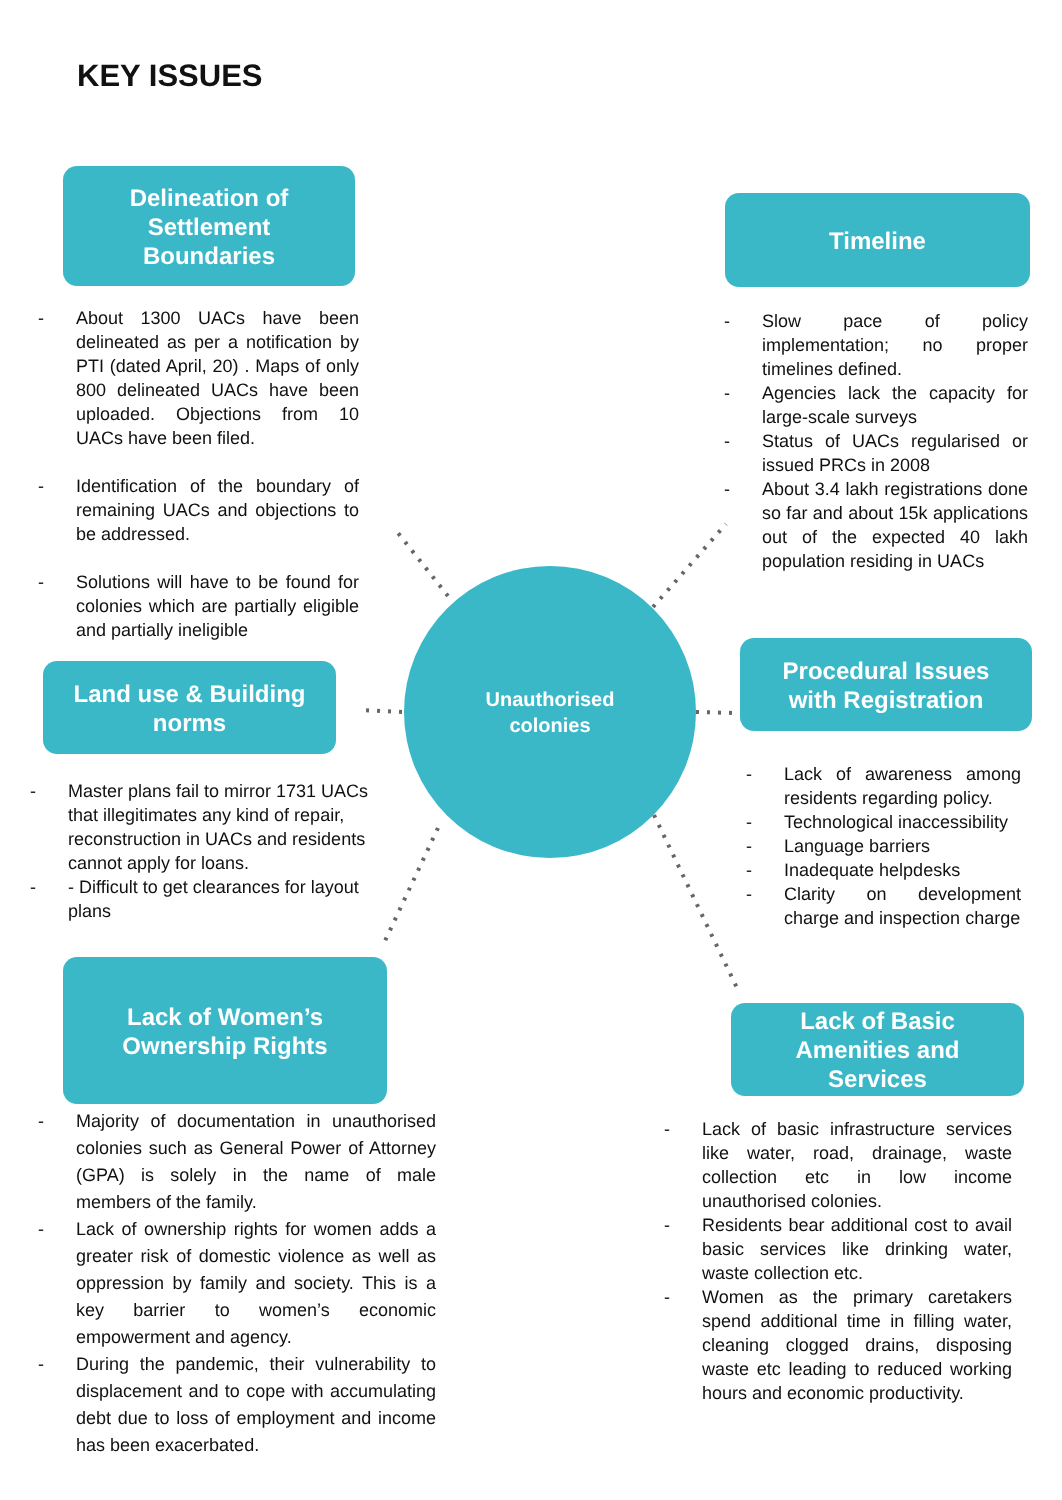KEY ISSUES
Delineation of
Settlement
Boundaries
- About 1300 UACs have been delineated as per a notification by PTI (dated April, 20) . Maps of only 800 delineated UACs have been uploaded. Objections from 10 UACs have been filed.
- Identification of the boundary of remaining UACs and objections to be addressed.
- Solutions will have to be found for colonies which are partially eligible and partially ineligible
Timeline
- Slow pace of policy implementation; no proper timelines defined.
- Agencies lack the capacity for large-scale surveys
- Status of UACs regularised or issued PRCs in 2008
- About 3.4 lakh registrations done so far and about 15k applications out of the expected 40 lakh population residing in UACs
Land use & Building
norms
Unauthorised
colonies
Procedural Issues
with Registration
- Master plans fail to mirror 1731 UACs that illegitimates any kind of repair, reconstruction in UACs and residents cannot apply for loans.
- - Difficult to get clearances for layout plans
- Lack of awareness among residents regarding policy.
- Technological inaccessibility
- Language barriers
- Inadequate helpdesks
- Clarity on development charge and inspection charge
Lack of Women’s
Ownership Rights
Lack of Basic
Amenities and
Services
- Majority of documentation in unauthorised colonies such as General Power of Attorney (GPA) is solely in the name of male members of the family.
- Lack of ownership rights for women adds a greater risk of domestic violence as well as oppression by family and society. This is a key barrier to women’s economic empowerment and agency.
- During the pandemic, their vulnerability to displacement and to cope with accumulating debt due to loss of employment and income has been exacerbated.
- Lack of basic infrastructure services like water, road, drainage, waste collection etc in low income unauthorised colonies.
- Residents bear additional cost to avail basic services like drinking water, waste collection etc.
- Women as the primary caretakers spend additional time in filling water, cleaning clogged drains, disposing waste etc leading to reduced working hours and economic productivity.